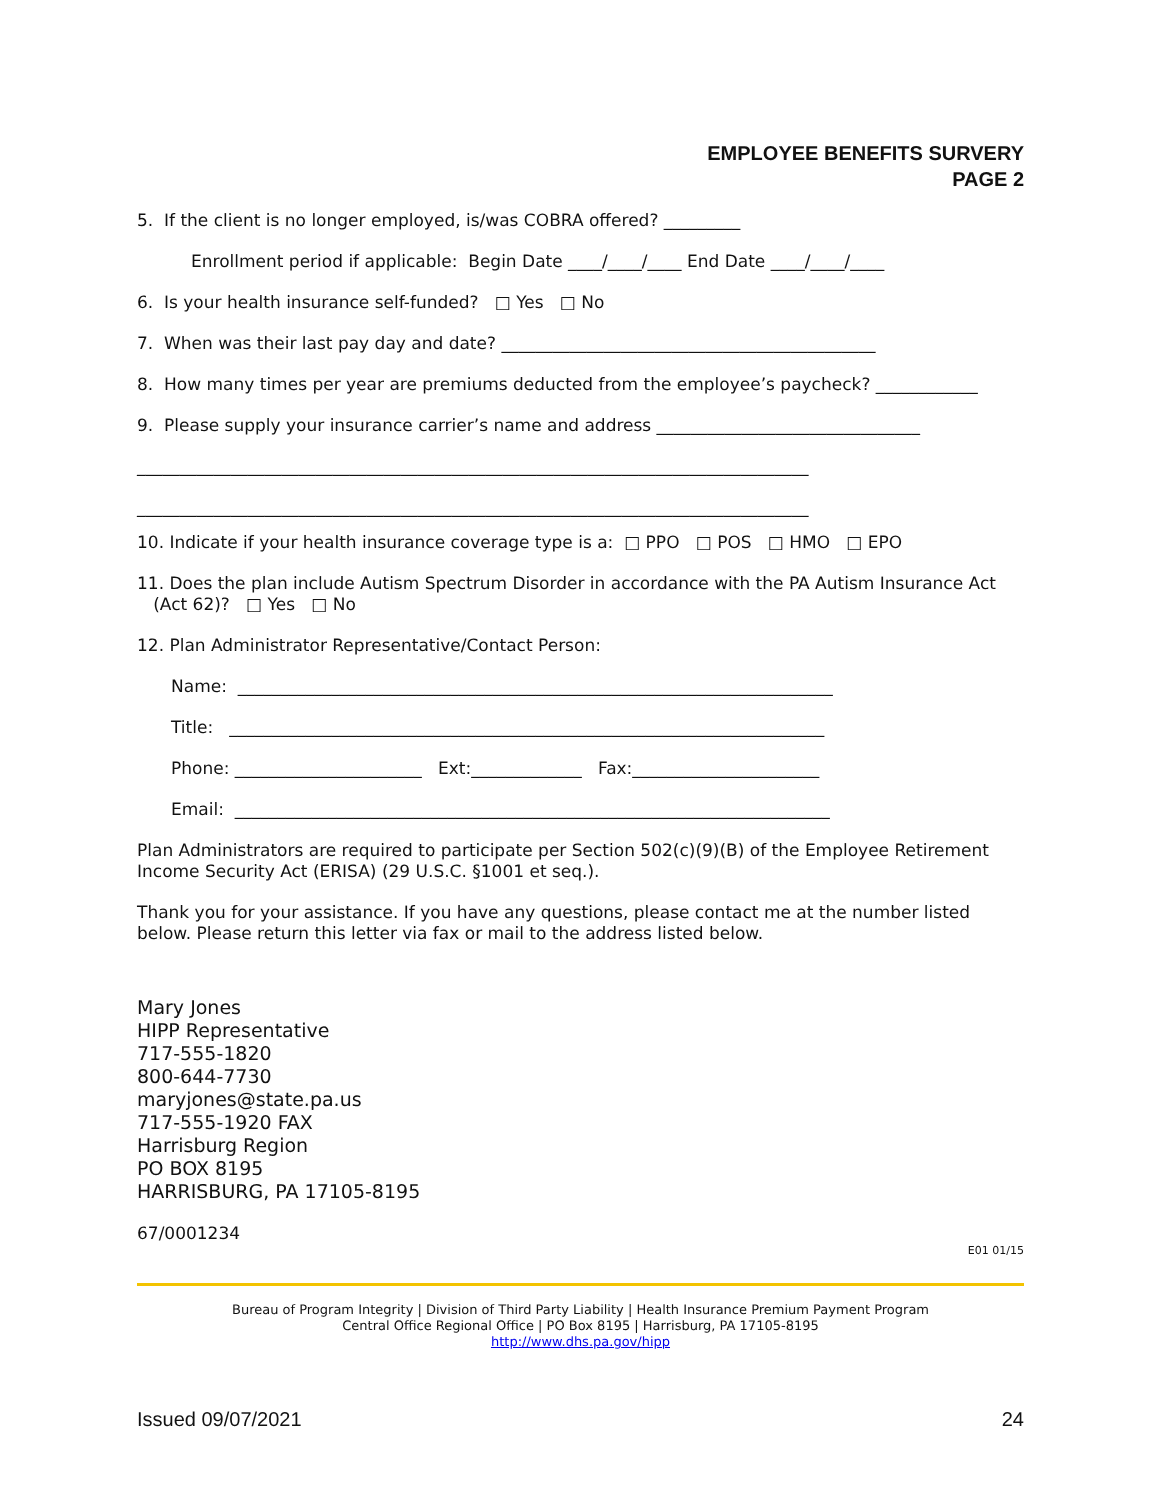EMPLOYEE BENEFITS SURVERY
PAGE 2
5. If the client is no longer employed, is/was COBRA offered? _________
Enrollment period if applicable: Begin Date ____/____/____ End Date ____/____/____
6. Is your health insurance self-funded? □ Yes □ No
7. When was their last pay day and date? ____________________________________________
8. How many times per year are premiums deducted from the employee’s paycheck? ____________
9. Please supply your insurance carrier’s name and address _______________________________
_______________________________________________________________________________
_______________________________________________________________________________
10. Indicate if your health insurance coverage type is a: □ PPO □ POS □ HMO □ EPO
11. Does the plan include Autism Spectrum Disorder in accordance with the PA Autism Insurance Act
(Act 62)? □ Yes □ No
12. Plan Administrator Representative/Contact Person:
Name: ______________________________________________________________________
Title: ______________________________________________________________________
Phone: ______________________ Ext:_____________ Fax:______________________
Email: ______________________________________________________________________
Plan Administrators are required to participate per Section 502(c)(9)(B) of the Employee Retirement Income Security Act (ERISA) (29 U.S.C. §1001 et seq.).
Thank you for your assistance. If you have any questions, please contact me at the number listed below. Please return this letter via fax or mail to the address listed below.
Mary Jones
HIPP Representative
717-555-1820
800-644-7730
maryjones@state.pa.us
717-555-1920 FAX
Harrisburg Region
PO BOX 8195
HARRISBURG, PA 17105-8195
67/0001234
E01 01/15
Bureau of Program Integrity | Division of Third Party Liability | Health Insurance Premium Payment Program
Central Office Regional Office | PO Box 8195 | Harrisburg, PA 17105-8195
http://www.dhs.pa.gov/hipp
Issued 09/07/2021 24